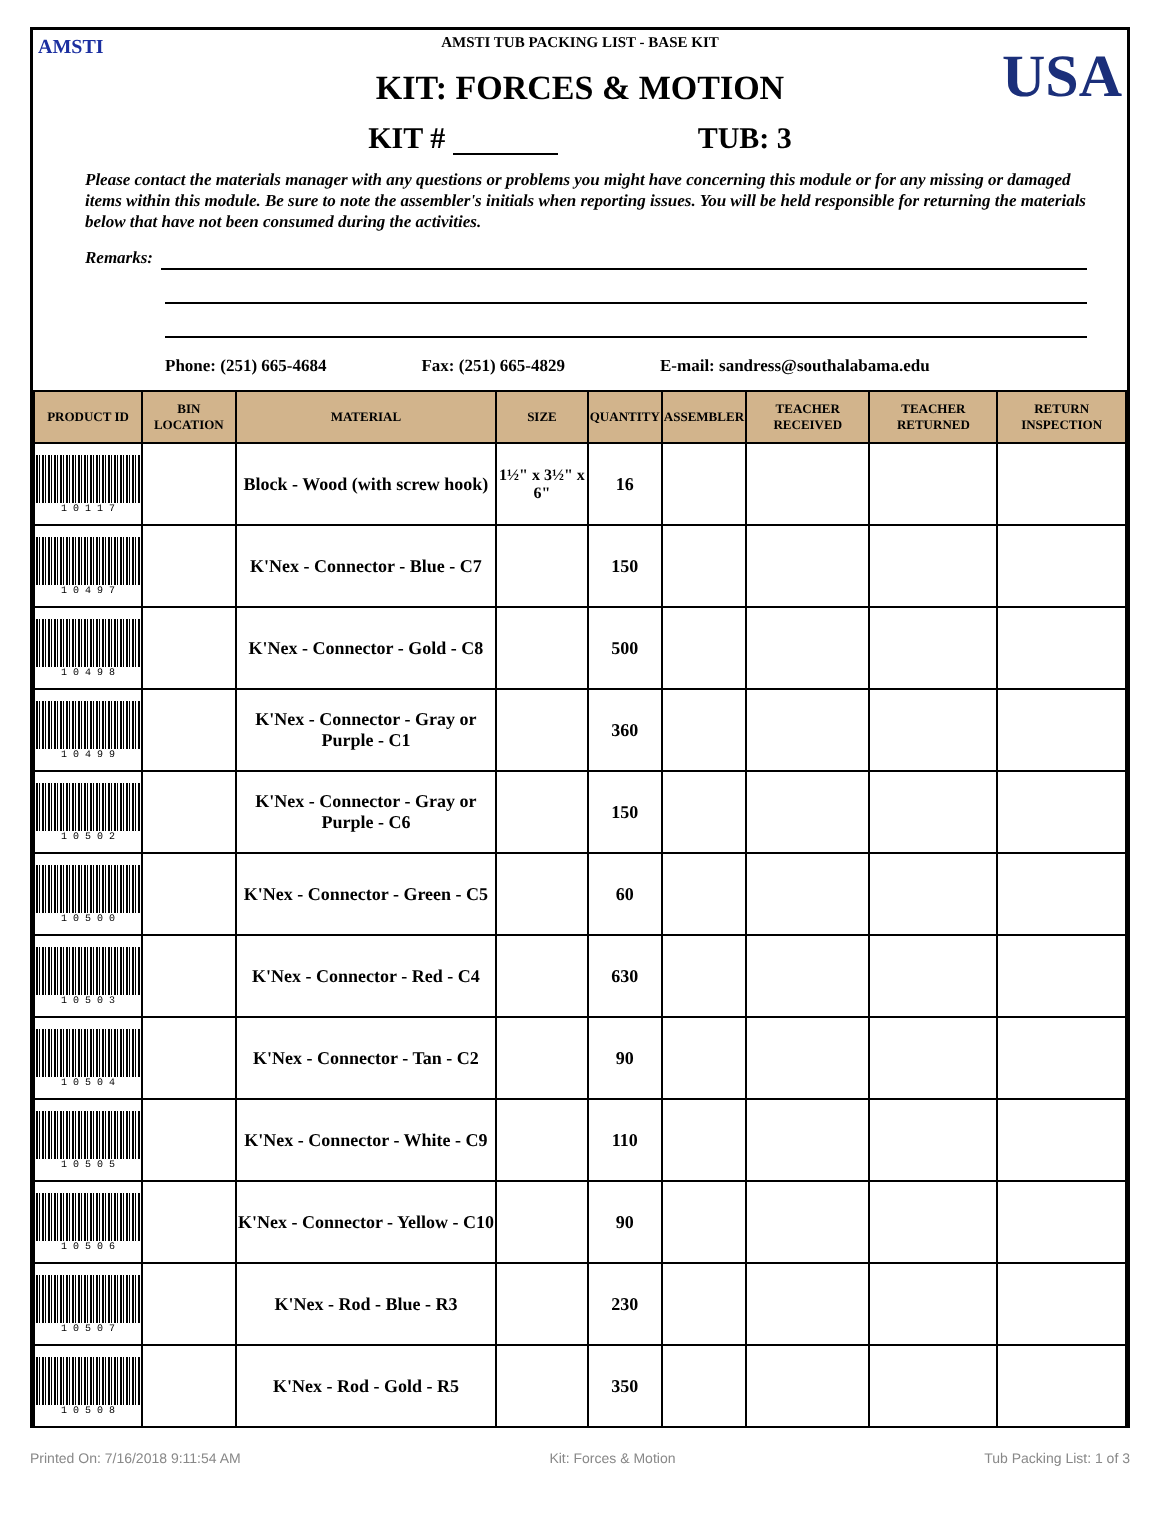AMSTI USA
AMSTI TUB PACKING LIST - BASE KIT
KIT: FORCES & MOTION
KIT # TUB: 3
Please contact the materials manager with any questions or problems you might have concerning this module or for any missing or damaged items within this module. Be sure to note the assembler's initials when reporting issues. You will be held responsible for returning the materials below that have not been consumed during the activities.
Remarks:
Phone: (251) 665-4684 Fax: (251) 665-4829 E-mail: sandress@southalabama.edu
| PRODUCT ID | BIN LOCATION | MATERIAL | SIZE | QUANTITY | ASSEMBLER | TEACHER RECEIVED | TEACHER RETURNED | RETURN INSPECTION |
| --- | --- | --- | --- | --- | --- | --- | --- | --- |
| 1 0 1 1 7 | | Block - Wood (with screw hook) | 1½" x 3½" x 6" | 16 | | | | |
| 1 0 4 9 7 | | K'Nex - Connector - Blue - C7 | | 150 | | | | |
| 1 0 4 9 8 | | K'Nex - Connector - Gold - C8 | | 500 | | | | |
| 1 0 4 9 9 | | K'Nex - Connector - Gray or Purple - C1 | | 360 | | | | |
| 1 0 5 0 2 | | K'Nex - Connector - Gray or Purple - C6 | | 150 | | | | |
| 1 0 5 0 0 | | K'Nex - Connector - Green - C5 | | 60 | | | | |
| 1 0 5 0 3 | | K'Nex - Connector - Red - C4 | | 630 | | | | |
| 1 0 5 0 4 | | K'Nex - Connector - Tan - C2 | | 90 | | | | |
| 1 0 5 0 5 | | K'Nex - Connector - White - C9 | | 110 | | | | |
| 1 0 5 0 6 | | K'Nex - Connector - Yellow - C10 | | 90 | | | | |
| 1 0 5 0 7 | | K'Nex - Rod - Blue - R3 | | 230 | | | | |
| 1 0 5 0 8 | | K'Nex - Rod - Gold - R5 | | 350 | | | | |
Printed On: 7/16/2018 9:11:54 AM Kit: Forces & Motion Tub Packing List: 1 of 3